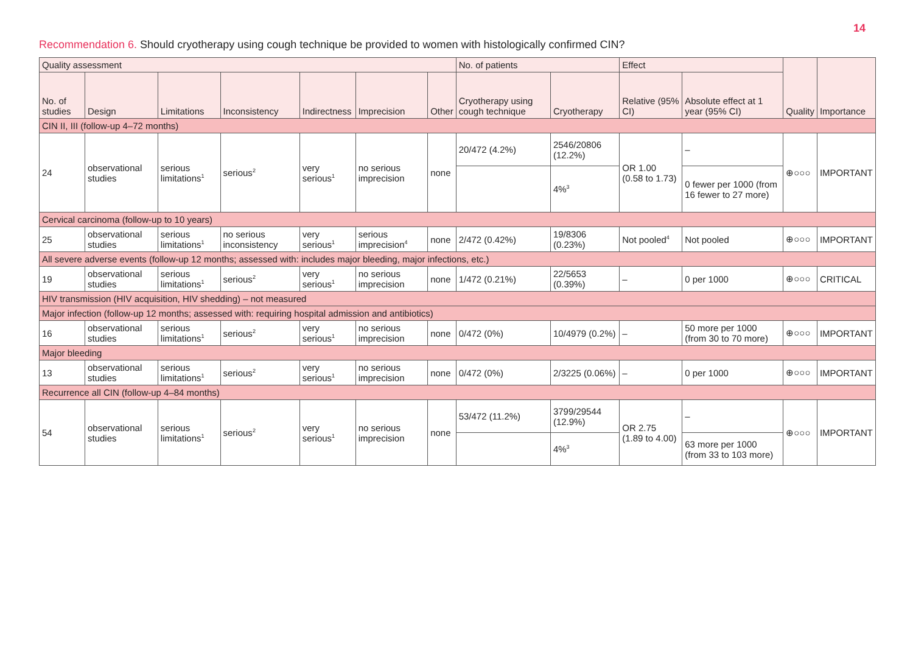14
Recommendation 6. Should cryotherapy using cough technique be provided to women with histologically confirmed CIN?
| Quality assessment | | | | | | | No. of patients | | Effect | | Quality | Importance |
| --- | --- | --- | --- | --- | --- | --- | --- | --- | --- | --- | --- | --- |
| No. of studies | Design | Limitations | Inconsistency | Indirectness | Imprecision | Other | Cryotherapy using cough technique | Cryotherapy | Relative (95% CI) | Absolute effect at 1 year (95% CI) | | |
| CIN II, III (follow-up 4–72 months) | | | | | | | | | | | | |
| 24 | observational studies | serious limitations<sup>1</sup> | serious<sup>2</sup> | very serious<sup>1</sup> | no serious imprecision | none | 20/472 (4.2%) | 2546/20806 (12.2%) | OR 1.00 (0.58 to 1.73) | – | ⊕○○○ | IMPORTANT |
| | | | | | | | | 4%<sup>3</sup> | | 0 fewer per 1000 (from 16 fewer to 27 more) | | |
| Cervical carcinoma (follow-up to 10 years) | | | | | | | | | | | | |
| 25 | observational studies | serious limitations<sup>1</sup> | no serious inconsistency | very serious<sup>1</sup> | serious imprecision<sup>4</sup> | none | 2/472 (0.42%) | 19/8306 (0.23%) | Not pooled<sup>4</sup> | Not pooled | ⊕○○○ | IMPORTANT |
| All severe adverse events (follow-up 12 months; assessed with: includes major bleeding, major infections, etc.) | | | | | | | | | | | | |
| 19 | observational studies | serious limitations<sup>1</sup> | serious<sup>2</sup> | very serious<sup>1</sup> | no serious imprecision | none | 1/472 (0.21%) | 22/5653 (0.39%) | – | 0 per 1000 | ⊕○○○ | CRITICAL |
| HIV transmission (HIV acquisition, HIV shedding) – not measured | | | | | | | | | | | | |
| Major infection (follow-up 12 months; assessed with: requiring hospital admission and antibiotics) | | | | | | | | | | | | |
| 16 | observational studies | serious limitations<sup>1</sup> | serious<sup>2</sup> | very serious<sup>1</sup> | no serious imprecision | none | 0/472 (0%) | 10/4979 (0.2%) | – | 50 more per 1000 (from 30 to 70 more) | ⊕○○○ | IMPORTANT |
| Major bleeding | | | | | | | | | | | | |
| 13 | observational studies | serious limitations<sup>1</sup> | serious<sup>2</sup> | very serious<sup>1</sup> | no serious imprecision | none | 0/472 (0%) | 2/3225 (0.06%) | – | 0 per 1000 | ⊕○○○ | IMPORTANT |
| Recurrence all CIN (follow-up 4–84 months) | | | | | | | | | | | | |
| 54 | observational studies | serious limitations<sup>1</sup> | serious<sup>2</sup> | very serious<sup>1</sup> | no serious imprecision | none | 53/472 (11.2%) | 3799/29544 (12.9%) | OR 2.75 (1.89 to 4.00) | – | ⊕○○○ | IMPORTANT |
| | | | | | | | | 4%<sup>3</sup> | | 63 more per 1000 (from 33 to 103 more) | | |